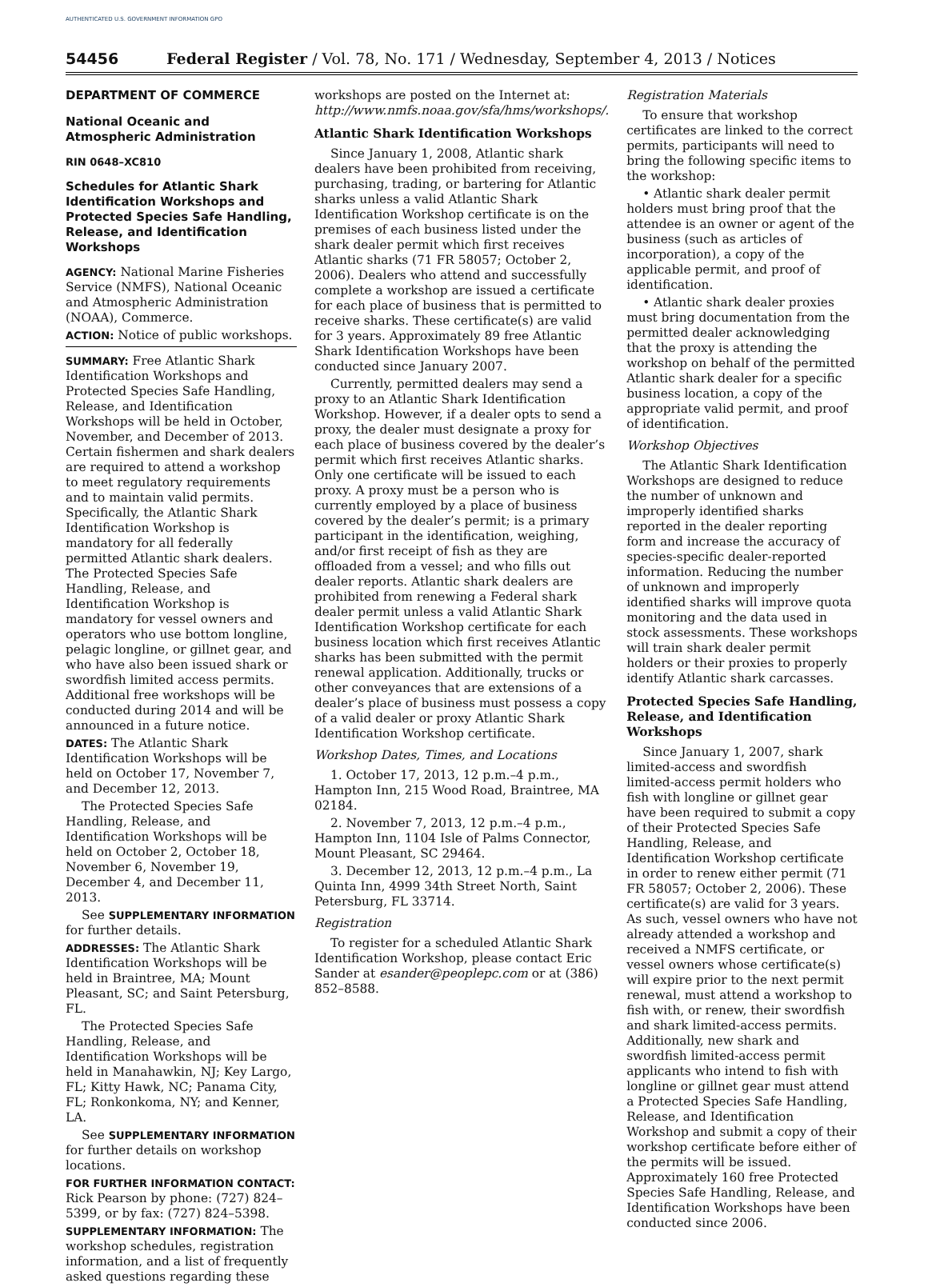AUTHENTICATED U.S. GOVERNMENT INFORMATION GPO
54456 Federal Register / Vol. 78, No. 171 / Wednesday, September 4, 2013 / Notices
DEPARTMENT OF COMMERCE
National Oceanic and Atmospheric Administration
RIN 0648–XC810
Schedules for Atlantic Shark Identification Workshops and Protected Species Safe Handling, Release, and Identification Workshops
AGENCY: National Marine Fisheries Service (NMFS), National Oceanic and Atmospheric Administration (NOAA), Commerce.
ACTION: Notice of public workshops.
SUMMARY: Free Atlantic Shark Identification Workshops and Protected Species Safe Handling, Release, and Identification Workshops will be held in October, November, and December of 2013. Certain fishermen and shark dealers are required to attend a workshop to meet regulatory requirements and to maintain valid permits. Specifically, the Atlantic Shark Identification Workshop is mandatory for all federally permitted Atlantic shark dealers. The Protected Species Safe Handling, Release, and Identification Workshop is mandatory for vessel owners and operators who use bottom longline, pelagic longline, or gillnet gear, and who have also been issued shark or swordfish limited access permits. Additional free workshops will be conducted during 2014 and will be announced in a future notice.
DATES: The Atlantic Shark Identification Workshops will be held on October 17, November 7, and December 12, 2013.
The Protected Species Safe Handling, Release, and Identification Workshops will be held on October 2, October 18, November 6, November 19, December 4, and December 11, 2013.
See SUPPLEMENTARY INFORMATION for further details.
ADDRESSES: The Atlantic Shark Identification Workshops will be held in Braintree, MA; Mount Pleasant, SC; and Saint Petersburg, FL.
The Protected Species Safe Handling, Release, and Identification Workshops will be held in Manahawkin, NJ; Key Largo, FL; Kitty Hawk, NC; Panama City, FL; Ronkonkoma, NY; and Kenner, LA.
See SUPPLEMENTARY INFORMATION for further details on workshop locations.
FOR FURTHER INFORMATION CONTACT: Rick Pearson by phone: (727) 824–5399, or by fax: (727) 824–5398.
SUPPLEMENTARY INFORMATION: The workshop schedules, registration information, and a list of frequently asked questions regarding these
workshops are posted on the Internet at: http://www.nmfs.noaa.gov/sfa/hms/workshops/.
Atlantic Shark Identification Workshops
Since January 1, 2008, Atlantic shark dealers have been prohibited from receiving, purchasing, trading, or bartering for Atlantic sharks unless a valid Atlantic Shark Identification Workshop certificate is on the premises of each business listed under the shark dealer permit which first receives Atlantic sharks (71 FR 58057; October 2, 2006). Dealers who attend and successfully complete a workshop are issued a certificate for each place of business that is permitted to receive sharks. These certificate(s) are valid for 3 years. Approximately 89 free Atlantic Shark Identification Workshops have been conducted since January 2007.
Currently, permitted dealers may send a proxy to an Atlantic Shark Identification Workshop. However, if a dealer opts to send a proxy, the dealer must designate a proxy for each place of business covered by the dealer’s permit which first receives Atlantic sharks. Only one certificate will be issued to each proxy. A proxy must be a person who is currently employed by a place of business covered by the dealer’s permit; is a primary participant in the identification, weighing, and/or first receipt of fish as they are offloaded from a vessel; and who fills out dealer reports. Atlantic shark dealers are prohibited from renewing a Federal shark dealer permit unless a valid Atlantic Shark Identification Workshop certificate for each business location which first receives Atlantic sharks has been submitted with the permit renewal application. Additionally, trucks or other conveyances that are extensions of a dealer’s place of business must possess a copy of a valid dealer or proxy Atlantic Shark Identification Workshop certificate.
Workshop Dates, Times, and Locations
1. October 17, 2013, 12 p.m.–4 p.m., Hampton Inn, 215 Wood Road, Braintree, MA 02184.
2. November 7, 2013, 12 p.m.–4 p.m., Hampton Inn, 1104 Isle of Palms Connector, Mount Pleasant, SC 29464.
3. December 12, 2013, 12 p.m.–4 p.m., La Quinta Inn, 4999 34th Street North, Saint Petersburg, FL 33714.
Registration
To register for a scheduled Atlantic Shark Identification Workshop, please contact Eric Sander at esander@peoplepc.com or at (386) 852–8588.
Registration Materials
To ensure that workshop certificates are linked to the correct permits, participants will need to bring the following specific items to the workshop:
• Atlantic shark dealer permit holders must bring proof that the attendee is an owner or agent of the business (such as articles of incorporation), a copy of the applicable permit, and proof of identification.
• Atlantic shark dealer proxies must bring documentation from the permitted dealer acknowledging that the proxy is attending the workshop on behalf of the permitted Atlantic shark dealer for a specific business location, a copy of the appropriate valid permit, and proof of identification.
Workshop Objectives
The Atlantic Shark Identification Workshops are designed to reduce the number of unknown and improperly identified sharks reported in the dealer reporting form and increase the accuracy of species-specific dealer-reported information. Reducing the number of unknown and improperly identified sharks will improve quota monitoring and the data used in stock assessments. These workshops will train shark dealer permit holders or their proxies to properly identify Atlantic shark carcasses.
Protected Species Safe Handling, Release, and Identification Workshops
Since January 1, 2007, shark limited-access and swordfish limited-access permit holders who fish with longline or gillnet gear have been required to submit a copy of their Protected Species Safe Handling, Release, and Identification Workshop certificate in order to renew either permit (71 FR 58057; October 2, 2006). These certificate(s) are valid for 3 years. As such, vessel owners who have not already attended a workshop and received a NMFS certificate, or vessel owners whose certificate(s) will expire prior to the next permit renewal, must attend a workshop to fish with, or renew, their swordfish and shark limited-access permits. Additionally, new shark and swordfish limited-access permit applicants who intend to fish with longline or gillnet gear must attend a Protected Species Safe Handling, Release, and Identification Workshop and submit a copy of their workshop certificate before either of the permits will be issued. Approximately 160 free Protected Species Safe Handling, Release, and Identification Workshops have been conducted since 2006.